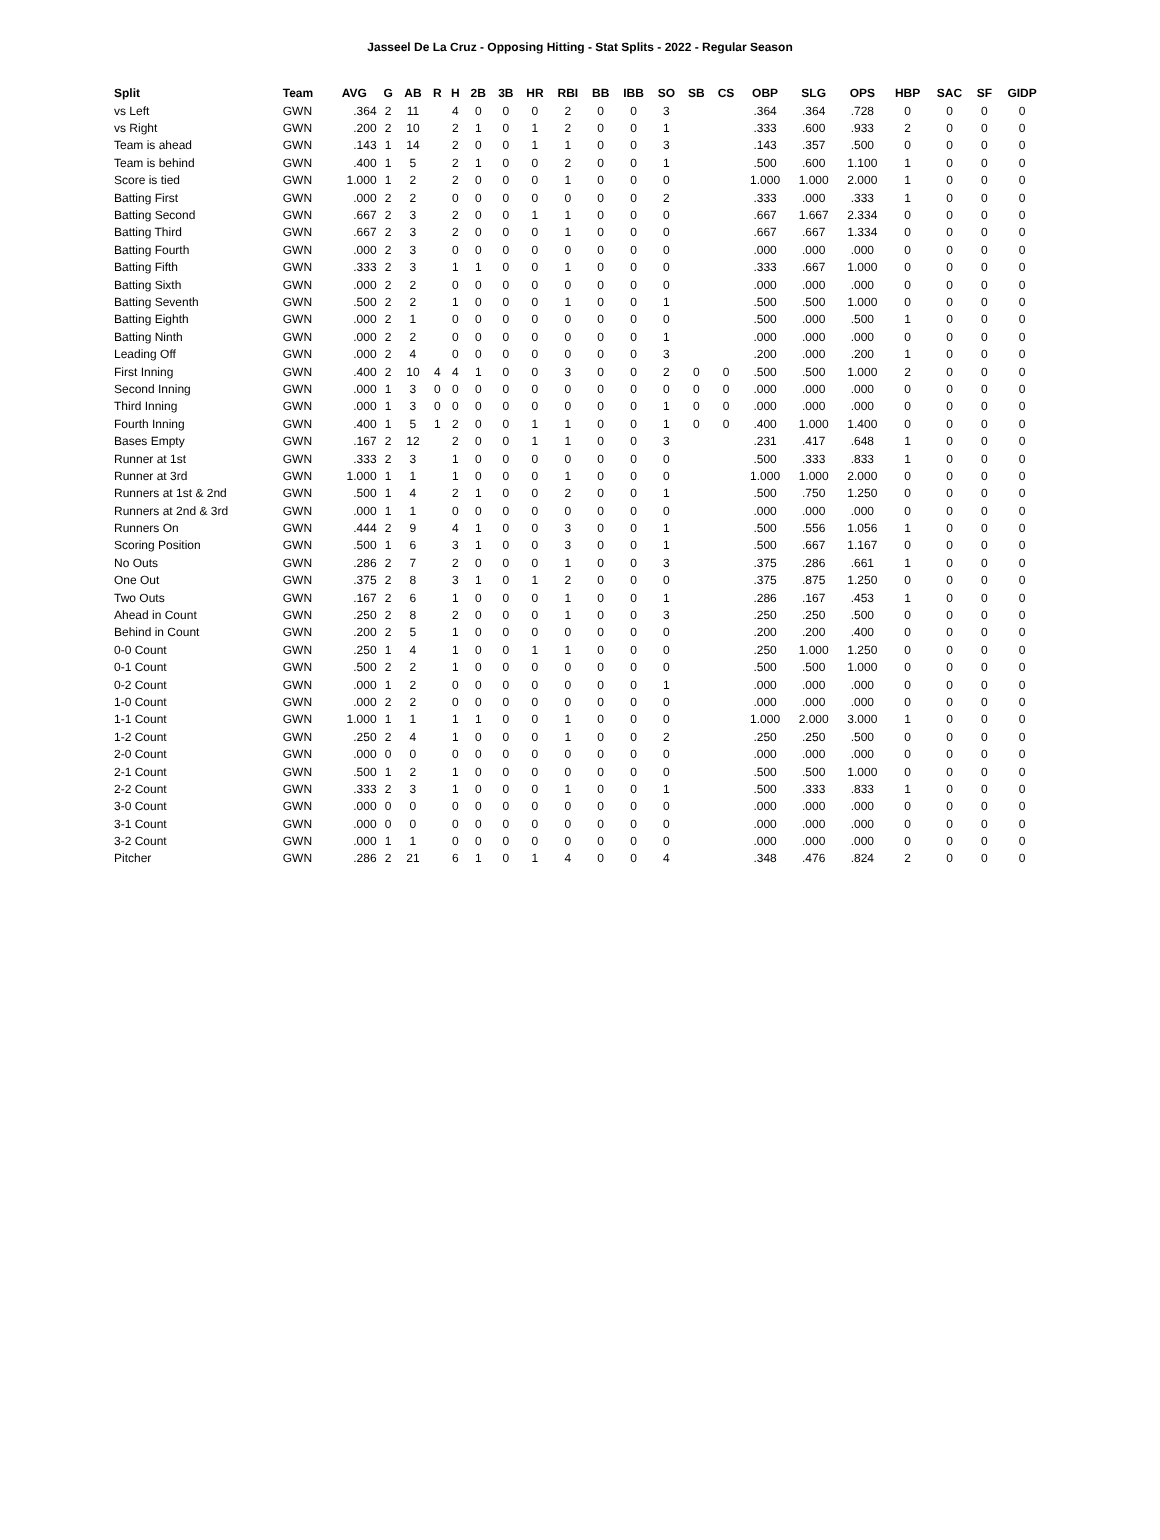Jasseel De La Cruz - Opposing Hitting - Stat Splits - 2022 - Regular Season
| Split | Team | AVG | G | AB | R | H | 2B | 3B | HR | RBI | BB | IBB | SO | SB | CS | OBP | SLG | OPS | HBP | SAC | SF | GIDP |
| --- | --- | --- | --- | --- | --- | --- | --- | --- | --- | --- | --- | --- | --- | --- | --- | --- | --- | --- | --- | --- | --- | --- |
| vs Left | GWN | .364 | 2 | 11 | | 4 | 0 | 0 | 0 | 2 | 0 | 0 | 3 | | | .364 | .364 | .728 | 0 | 0 | 0 | 0 |
| vs Right | GWN | .200 | 2 | 10 | | 2 | 1 | 0 | 1 | 2 | 0 | 0 | 1 | | | .333 | .600 | .933 | 2 | 0 | 0 | 0 |
| Team is ahead | GWN | .143 | 1 | 14 | | 2 | 0 | 0 | 1 | 1 | 0 | 0 | 3 | | | .143 | .357 | .500 | 0 | 0 | 0 | 0 |
| Team is behind | GWN | .400 | 1 | 5 | | 2 | 1 | 0 | 0 | 2 | 0 | 0 | 1 | | | .500 | .600 | 1.100 | 1 | 0 | 0 | 0 |
| Score is tied | GWN | 1.000 | 1 | 2 | | 2 | 0 | 0 | 0 | 1 | 0 | 0 | 0 | | | 1.000 | 1.000 | 2.000 | 1 | 0 | 0 | 0 |
| Batting First | GWN | .000 | 2 | 2 | | 0 | 0 | 0 | 0 | 0 | 0 | 0 | 2 | | | .333 | .000 | .333 | 1 | 0 | 0 | 0 |
| Batting Second | GWN | .667 | 2 | 3 | | 2 | 0 | 0 | 1 | 1 | 0 | 0 | 0 | | | .667 | 1.667 | 2.334 | 0 | 0 | 0 | 0 |
| Batting Third | GWN | .667 | 2 | 3 | | 2 | 0 | 0 | 0 | 1 | 0 | 0 | 0 | | | .667 | .667 | 1.334 | 0 | 0 | 0 | 0 |
| Batting Fourth | GWN | .000 | 2 | 3 | | 0 | 0 | 0 | 0 | 0 | 0 | 0 | 0 | | | .000 | .000 | .000 | 0 | 0 | 0 | 0 |
| Batting Fifth | GWN | .333 | 2 | 3 | | 1 | 1 | 0 | 0 | 1 | 0 | 0 | 0 | | | .333 | .667 | 1.000 | 0 | 0 | 0 | 0 |
| Batting Sixth | GWN | .000 | 2 | 2 | | 0 | 0 | 0 | 0 | 0 | 0 | 0 | 0 | | | .000 | .000 | .000 | 0 | 0 | 0 | 0 |
| Batting Seventh | GWN | .500 | 2 | 2 | | 1 | 0 | 0 | 0 | 1 | 0 | 0 | 1 | | | .500 | .500 | 1.000 | 0 | 0 | 0 | 0 |
| Batting Eighth | GWN | .000 | 2 | 1 | | 0 | 0 | 0 | 0 | 0 | 0 | 0 | 0 | | | .500 | .000 | .500 | 1 | 0 | 0 | 0 |
| Batting Ninth | GWN | .000 | 2 | 2 | | 0 | 0 | 0 | 0 | 0 | 0 | 0 | 1 | | | .000 | .000 | .000 | 0 | 0 | 0 | 0 |
| Leading Off | GWN | .000 | 2 | 4 | | 0 | 0 | 0 | 0 | 0 | 0 | 0 | 3 | | | .200 | .000 | .200 | 1 | 0 | 0 | 0 |
| First Inning | GWN | .400 | 2 | 10 | 4 | 4 | 1 | 0 | 0 | 3 | 0 | 0 | 2 | 0 | 0 | .500 | .500 | 1.000 | 2 | 0 | 0 | 0 |
| Second Inning | GWN | .000 | 1 | 3 | 0 | 0 | 0 | 0 | 0 | 0 | 0 | 0 | 0 | 0 | 0 | .000 | .000 | .000 | 0 | 0 | 0 | 0 |
| Third Inning | GWN | .000 | 1 | 3 | 0 | 0 | 0 | 0 | 0 | 0 | 0 | 0 | 1 | 0 | 0 | .000 | .000 | .000 | 0 | 0 | 0 | 0 |
| Fourth Inning | GWN | .400 | 1 | 5 | 1 | 2 | 0 | 0 | 1 | 1 | 0 | 0 | 1 | 0 | 0 | .400 | 1.000 | 1.400 | 0 | 0 | 0 | 0 |
| Bases Empty | GWN | .167 | 2 | 12 | | 2 | 0 | 0 | 1 | 1 | 0 | 0 | 3 | | | .231 | .417 | .648 | 1 | 0 | 0 | 0 |
| Runner at 1st | GWN | .333 | 2 | 3 | | 1 | 0 | 0 | 0 | 0 | 0 | 0 | 0 | | | .500 | .333 | .833 | 1 | 0 | 0 | 0 |
| Runner at 3rd | GWN | 1.000 | 1 | 1 | | 1 | 0 | 0 | 0 | 1 | 0 | 0 | 0 | | | 1.000 | 1.000 | 2.000 | 0 | 0 | 0 | 0 |
| Runners at 1st & 2nd | GWN | .500 | 1 | 4 | | 2 | 1 | 0 | 0 | 2 | 0 | 0 | 1 | | | .500 | .750 | 1.250 | 0 | 0 | 0 | 0 |
| Runners at 2nd & 3rd | GWN | .000 | 1 | 1 | | 0 | 0 | 0 | 0 | 0 | 0 | 0 | 0 | | | .000 | .000 | .000 | 0 | 0 | 0 | 0 |
| Runners On | GWN | .444 | 2 | 9 | | 4 | 1 | 0 | 0 | 3 | 0 | 0 | 1 | | | .500 | .556 | 1.056 | 1 | 0 | 0 | 0 |
| Scoring Position | GWN | .500 | 1 | 6 | | 3 | 1 | 0 | 0 | 3 | 0 | 0 | 1 | | | .500 | .667 | 1.167 | 0 | 0 | 0 | 0 |
| No Outs | GWN | .286 | 2 | 7 | | 2 | 0 | 0 | 0 | 1 | 0 | 0 | 3 | | | .375 | .286 | .661 | 1 | 0 | 0 | 0 |
| One Out | GWN | .375 | 2 | 8 | | 3 | 1 | 0 | 1 | 2 | 0 | 0 | 0 | | | .375 | .875 | 1.250 | 0 | 0 | 0 | 0 |
| Two Outs | GWN | .167 | 2 | 6 | | 1 | 0 | 0 | 0 | 1 | 0 | 0 | 1 | | | .286 | .167 | .453 | 1 | 0 | 0 | 0 |
| Ahead in Count | GWN | .250 | 2 | 8 | | 2 | 0 | 0 | 0 | 1 | 0 | 0 | 3 | | | .250 | .250 | .500 | 0 | 0 | 0 | 0 |
| Behind in Count | GWN | .200 | 2 | 5 | | 1 | 0 | 0 | 0 | 0 | 0 | 0 | 0 | | | .200 | .200 | .400 | 0 | 0 | 0 | 0 |
| 0-0 Count | GWN | .250 | 1 | 4 | | 1 | 0 | 0 | 1 | 1 | 0 | 0 | 0 | | | .250 | 1.000 | 1.250 | 0 | 0 | 0 | 0 |
| 0-1 Count | GWN | .500 | 2 | 2 | | 1 | 0 | 0 | 0 | 0 | 0 | 0 | 0 | | | .500 | .500 | 1.000 | 0 | 0 | 0 | 0 |
| 0-2 Count | GWN | .000 | 1 | 2 | | 0 | 0 | 0 | 0 | 0 | 0 | 0 | 1 | | | .000 | .000 | .000 | 0 | 0 | 0 | 0 |
| 1-0 Count | GWN | .000 | 2 | 2 | | 0 | 0 | 0 | 0 | 0 | 0 | 0 | 0 | | | .000 | .000 | .000 | 0 | 0 | 0 | 0 |
| 1-1 Count | GWN | 1.000 | 1 | 1 | | 1 | 1 | 0 | 0 | 1 | 0 | 0 | 0 | | | 1.000 | 2.000 | 3.000 | 1 | 0 | 0 | 0 |
| 1-2 Count | GWN | .250 | 2 | 4 | | 1 | 0 | 0 | 0 | 1 | 0 | 0 | 2 | | | .250 | .250 | .500 | 0 | 0 | 0 | 0 |
| 2-0 Count | GWN | .000 | 0 | 0 | | 0 | 0 | 0 | 0 | 0 | 0 | 0 | 0 | | | .000 | .000 | .000 | 0 | 0 | 0 | 0 |
| 2-1 Count | GWN | .500 | 1 | 2 | | 1 | 0 | 0 | 0 | 0 | 0 | 0 | 0 | | | .500 | .500 | 1.000 | 0 | 0 | 0 | 0 |
| 2-2 Count | GWN | .333 | 2 | 3 | | 1 | 0 | 0 | 0 | 1 | 0 | 0 | 1 | | | .500 | .333 | .833 | 1 | 0 | 0 | 0 |
| 3-0 Count | GWN | .000 | 0 | 0 | | 0 | 0 | 0 | 0 | 0 | 0 | 0 | 0 | | | .000 | .000 | .000 | 0 | 0 | 0 | 0 |
| 3-1 Count | GWN | .000 | 0 | 0 | | 0 | 0 | 0 | 0 | 0 | 0 | 0 | 0 | | | .000 | .000 | .000 | 0 | 0 | 0 | 0 |
| 3-2 Count | GWN | .000 | 1 | 1 | | 0 | 0 | 0 | 0 | 0 | 0 | 0 | 0 | | | .000 | .000 | .000 | 0 | 0 | 0 | 0 |
| Pitcher | GWN | .286 | 2 | 21 | | 6 | 1 | 0 | 1 | 4 | 0 | 0 | 4 | | | .348 | .476 | .824 | 2 | 0 | 0 | 0 |